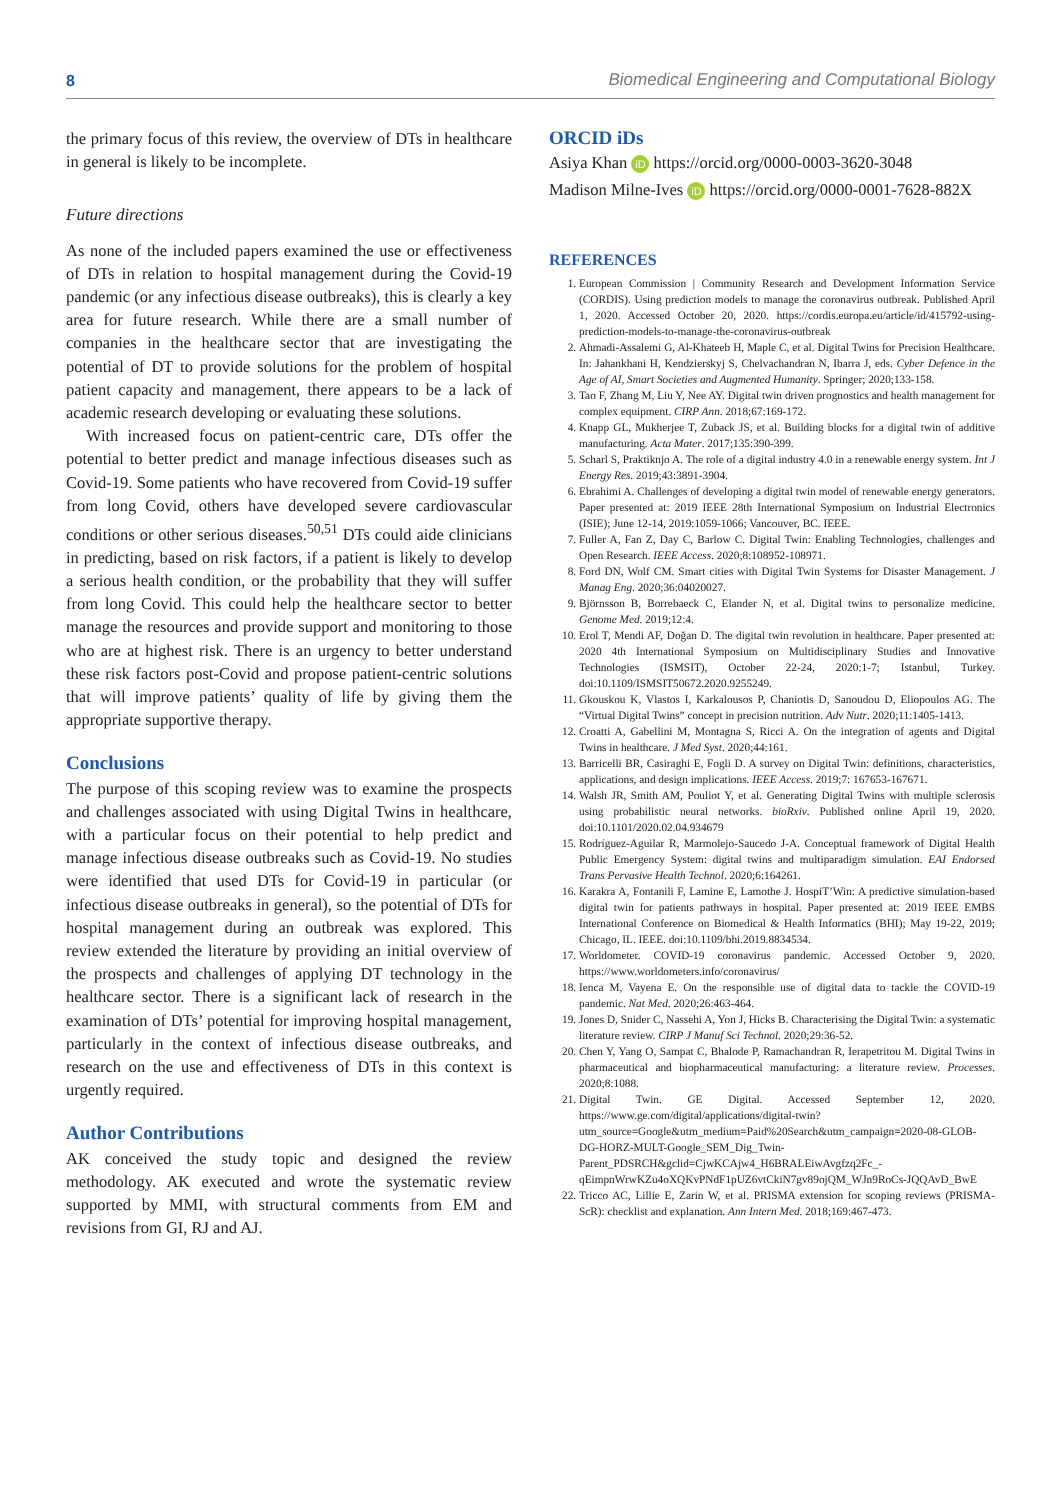8 Biomedical Engineering and Computational Biology
the primary focus of this review, the overview of DTs in healthcare in general is likely to be incomplete.
Future directions
As none of the included papers examined the use or effectiveness of DTs in relation to hospital management during the Covid-19 pandemic (or any infectious disease outbreaks), this is clearly a key area for future research. While there are a small number of companies in the healthcare sector that are investigating the potential of DT to provide solutions for the problem of hospital patient capacity and management, there appears to be a lack of academic research developing or evaluating these solutions.
With increased focus on patient-centric care, DTs offer the potential to better predict and manage infectious diseases such as Covid-19. Some patients who have recovered from Covid-19 suffer from long Covid, others have developed severe cardiovascular conditions or other serious diseases.<sup>50,51</sup> DTs could aide clinicians in predicting, based on risk factors, if a patient is likely to develop a serious health condition, or the probability that they will suffer from long Covid. This could help the healthcare sector to better manage the resources and provide support and monitoring to those who are at highest risk. There is an urgency to better understand these risk factors post-Covid and propose patient-centric solutions that will improve patients’ quality of life by giving them the appropriate supportive therapy.
Conclusions
The purpose of this scoping review was to examine the prospects and challenges associated with using Digital Twins in healthcare, with a particular focus on their potential to help predict and manage infectious disease outbreaks such as Covid-19. No studies were identified that used DTs for Covid-19 in particular (or infectious disease outbreaks in general), so the potential of DTs for hospital management during an outbreak was explored. This review extended the literature by providing an initial overview of the prospects and challenges of applying DT technology in the healthcare sector. There is a significant lack of research in the examination of DTs’ potential for improving hospital management, particularly in the context of infectious disease outbreaks, and research on the use and effectiveness of DTs in this context is urgently required.
Author Contributions
AK conceived the study topic and designed the review methodology. AK executed and wrote the systematic review supported by MMI, with structural comments from EM and revisions from GI, RJ and AJ.
ORCID iDs
Asiya Khan iD https://orcid.org/0000-0003-3620-3048
Madison Milne-Ives iD https://orcid.org/0000-0001-7628-882X
REFERENCES
1. European Commission | Community Research and Development Information Service (CORDIS). Using prediction models to manage the coronavirus outbreak. Published April 1, 2020. Accessed October 20, 2020. https://cordis.europa.eu/article/id/415792-using-prediction-models-to-manage-the-coronavirus-outbreak
2. Ahmadi-Assalemi G, Al-Khateeb H, Maple C, et al. Digital Twins for Precision Healthcare. In: Jahankhani H, Kendzierskyj S, Chelvachandran N, Ibarra J, eds. Cyber Defence in the Age of AI, Smart Societies and Augmented Humanity. Springer; 2020;133-158.
3. Tao F, Zhang M, Liu Y, Nee AY. Digital twin driven prognostics and health management for complex equipment. CIRP Ann. 2018;67:169-172.
4. Knapp GL, Mukherjee T, Zuback JS, et al. Building blocks for a digital twin of additive manufacturing. Acta Mater. 2017;135:390-399.
5. Scharl S, Praktiknjo A. The role of a digital industry 4.0 in a renewable energy system. Int J Energy Res. 2019;43:3891-3904.
6. Ebrahimi A. Challenges of developing a digital twin model of renewable energy generators. Paper presented at: 2019 IEEE 28th International Symposium on Industrial Electronics (ISIE); June 12-14, 2019:1059-1066; Vancouver, BC. IEEE.
7. Fuller A, Fan Z, Day C, Barlow C. Digital Twin: Enabling Technologies, challenges and Open Research. IEEE Access. 2020;8:108952-108971.
8. Ford DN, Wolf CM. Smart cities with Digital Twin Systems for Disaster Management. J Manag Eng. 2020;36:04020027.
9. Björnsson B, Borrebaeck C, Elander N, et al. Digital twins to personalize medicine. Genome Med. 2019;12:4.
10. Erol T, Mendi AF, Doğan D. The digital twin revolution in healthcare. Paper presented at: 2020 4th International Symposium on Multidisciplinary Studies and Innovative Technologies (ISMSIT), October 22-24, 2020:1-7; Istanbul, Turkey. doi:10.1109/ISMSIT50672.2020.9255249.
11. Gkouskou K, Vlastos I, Karkalousos P, Chaniotis D, Sanoudou D, Eliopoulos AG. The “Virtual Digital Twins” concept in precision nutrition. Adv Nutr. 2020;11:1405-1413.
12. Croatti A, Gabellini M, Montagna S, Ricci A. On the integration of agents and Digital Twins in healthcare. J Med Syst. 2020;44:161.
13. Barricelli BR, Casiraghi E, Fogli D. A survey on Digital Twin: definitions, characteristics, applications, and design implications. IEEE Access. 2019;7: 167653-167671.
14. Walsh JR, Smith AM, Pouliot Y, et al. Generating Digital Twins with multiple sclerosis using probabilistic neural networks. bioRxiv. Published online April 19, 2020. doi:10.1101/2020.02.04.934679
15. Rodríguez-Aguilar R, Marmolejo-Saucedo J-A. Conceptual framework of Digital Health Public Emergency System: digital twins and multiparadigm simulation. EAI Endorsed Trans Pervasive Health Technol. 2020;6:164261.
16. Karakra A, Fontanili F, Lamine E, Lamothe J. HospiT’Win: A predictive simulation-based digital twin for patients pathways in hospital. Paper presented at: 2019 IEEE EMBS International Conference on Biomedical & Health Informatics (BHI); May 19-22, 2019; Chicago, IL. IEEE. doi:10.1109/bhi.2019.8834534.
17. Worldometer. COVID-19 coronavirus pandemic. Accessed October 9, 2020. https://www.worldometers.info/coronavirus/
18. Ienca M, Vayena E. On the responsible use of digital data to tackle the COVID-19 pandemic. Nat Med. 2020;26:463-464.
19. Jones D, Snider C, Nassehi A, Yon J, Hicks B. Characterising the Digital Twin: a systematic literature review. CIRP J Manuf Sci Technol. 2020;29:36-52.
20. Chen Y, Yang O, Sampat C, Bhalode P, Ramachandran R, Ierapetritou M. Digital Twins in pharmaceutical and biopharmaceutical manufacturing: a literature review. Processes. 2020;8:1088.
21. Digital Twin. GE Digital. Accessed September 12, 2020. https://www.ge.com/digital/applications/digital-twin?utm_source=Google&utm_medium=Paid%20Search&utm_campaign=2020-08-GLOB-DG-HORZ-MULT-Google_SEM_Dig_Twin-Parent_PDSRCH&gclid=CjwKCAjw4_H6BRALEiwAvgfzq2Fc_-qEimpnWrwKZu4oXQKvPNdF1pUZ6vtCkiN7gv89ojQM_WJn9RoCs-JQQAvD_BwE
22. Tricco AC, Lillie E, Zarin W, et al. PRISMA extension for scoping reviews (PRISMA-ScR): checklist and explanation. Ann Intern Med. 2018;169:467-473.